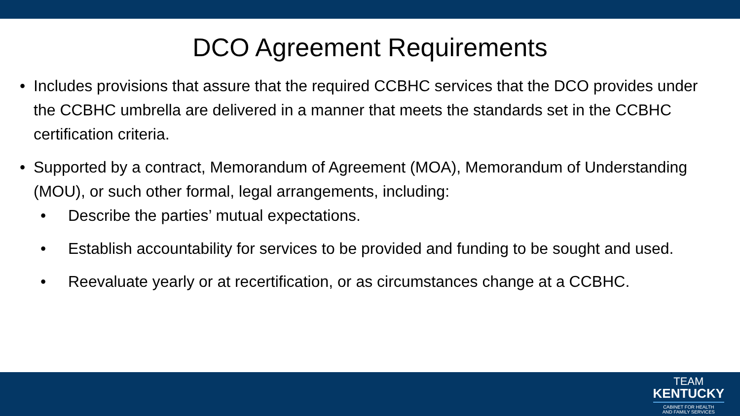DCO Agreement Requirements
• Includes provisions that assure that the required CCBHC services that the DCO provides under the CCBHC umbrella are delivered in a manner that meets the standards set in the CCBHC certification criteria.
• Supported by a contract, Memorandum of Agreement (MOA), Memorandum of Understanding (MOU), or such other formal, legal arrangements, including:
• Describe the parties’ mutual expectations.
• Establish accountability for services to be provided and funding to be sought and used.
• Reevaluate yearly or at recertification, or as circumstances change at a CCBHC.
TEAM
KENTUCKY
CABINET FOR HEALTH
AND FAMILY SERVICES